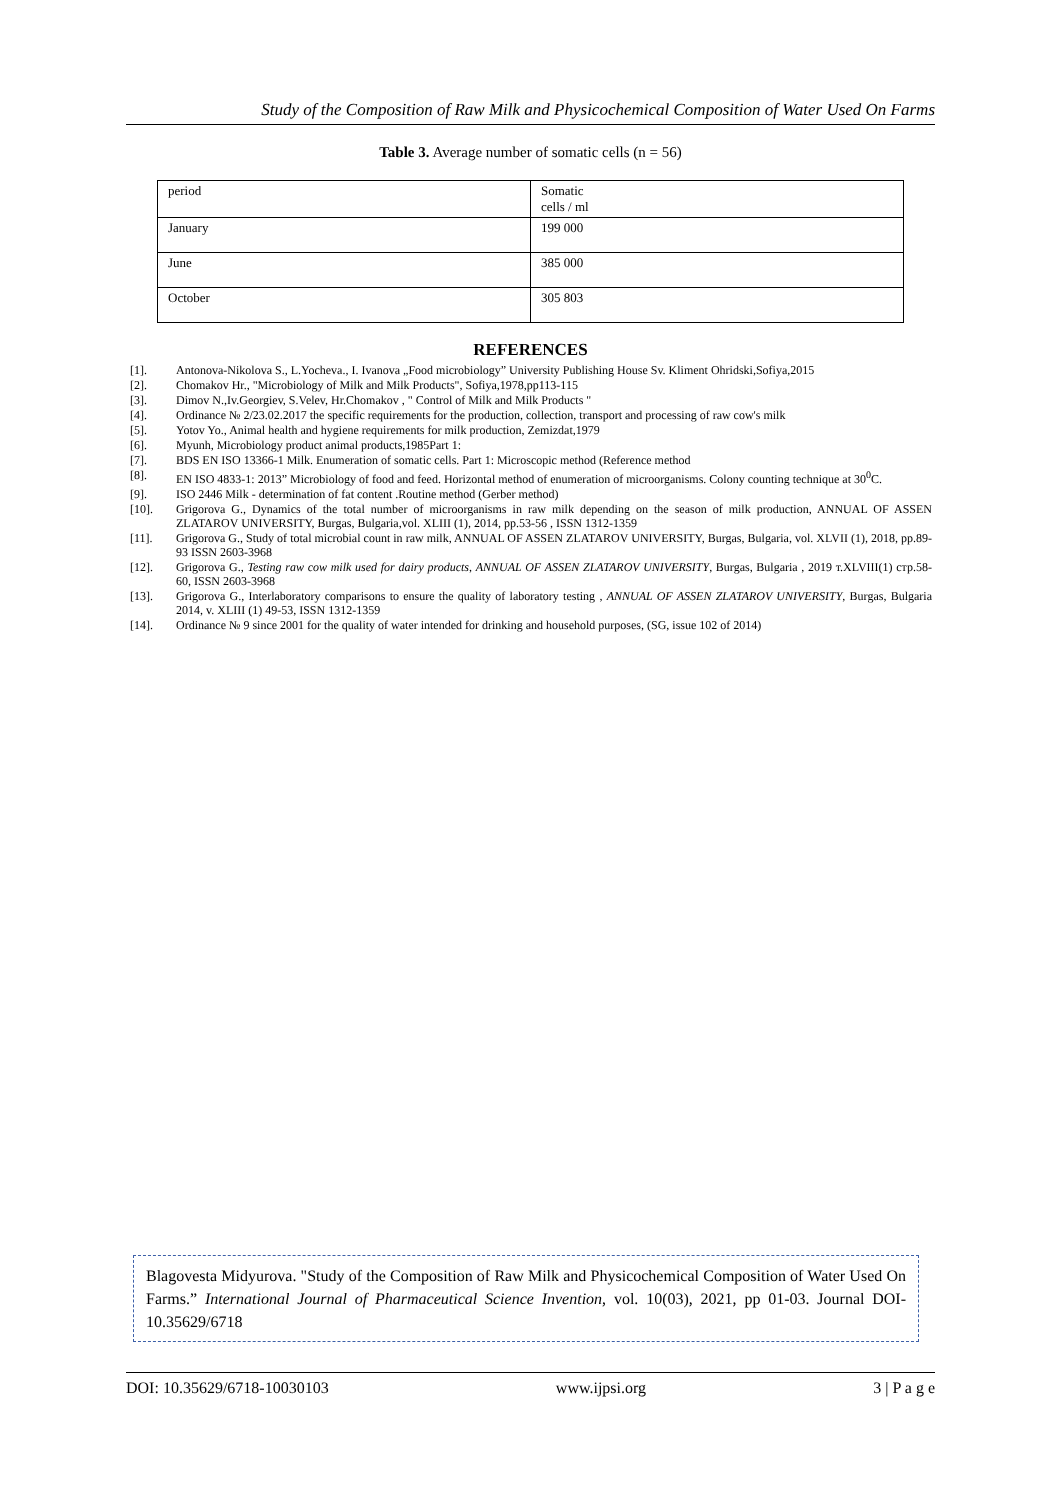Study of the Composition of Raw Milk and Physicochemical Composition of Water Used On Farms
Table 3. Average number of somatic cells (n = 56)
| period | Somatic cells / ml |
| January | 199 000 |
| June | 385 000 |
| October | 305 803 |
REFERENCES
[1]. Antonova-Nikolova S., L.Yocheva., I. Ivanova „Food microbiology” University Publishing House Sv. Kliment Ohridski,Sofiya,2015
[2]. Chomakov Hr., "Microbiology of Milk and Milk Products", Sofiya,1978,pp113-115
[3]. Dimov N.,Iv.Georgiev, S.Velev, Hr.Chomakov , " Control of Milk and Milk Products "
[4]. Ordinance № 2/23.02.2017 the specific requirements for the production, collection, transport and processing of raw cow's milk
[5]. Yotov Yo., Animal health and hygiene requirements for milk production, Zemizdat,1979
[6]. Myunh, Microbiology product animal products,1985Part 1:
[7]. BDS EN ISO 13366-1 Milk. Enumeration of somatic cells. Part 1: Microscopic method (Reference method
[8]. EN ISO 4833-1: 2013” Microbiology of food and feed. Horizontal method of enumeration of microorganisms. Colony counting technique at 30<sup>0</sup>C.
[9]. ISO 2446 Milk - determination of fat content .Routine method (Gerber method)
[10]. Grigorova G., Dynamics of the total number of microorganisms in raw milk depending on the season of milk production, ANNUAL OF ASSEN ZLATAROV UNIVERSITY, Burgas, Bulgaria,vol. XLIII (1), 2014, pp.53-56 , ISSN 1312-1359
[11]. Grigorova G., Study of total microbial count in raw milk, ANNUAL OF ASSEN ZLATAROV UNIVERSITY, Burgas, Bulgaria, vol. XLVII (1), 2018, pp.89-93 ISSN 2603-3968
[12]. Grigorova G., Testing raw cow milk used for dairy products, ANNUAL OF ASSEN ZLATAROV UNIVERSITY, Burgas, Bulgaria , 2019 т.XLVIII(1) стр.58-60, ISSN 2603-3968
[13]. Grigorova G., Interlaboratory comparisons to ensure the quality of laboratory testing , ANNUAL OF ASSEN ZLATAROV UNIVERSITY, Burgas, Bulgaria 2014, v. XLIII (1) 49-53, ISSN 1312-1359
[14]. Ordinance № 9 since 2001 for the quality of water intended for drinking and household purposes, (SG, issue 102 of 2014)
Blagovesta Midyurova. "Study of the Composition of Raw Milk and Physicochemical Composition of Water Used On Farms.” International Journal of Pharmaceutical Science Invention, vol. 10(03), 2021, pp 01-03. Journal DOI- 10.35629/6718
DOI: 10.35629/6718-10030103 www.ijpsi.org 3 | P a g e